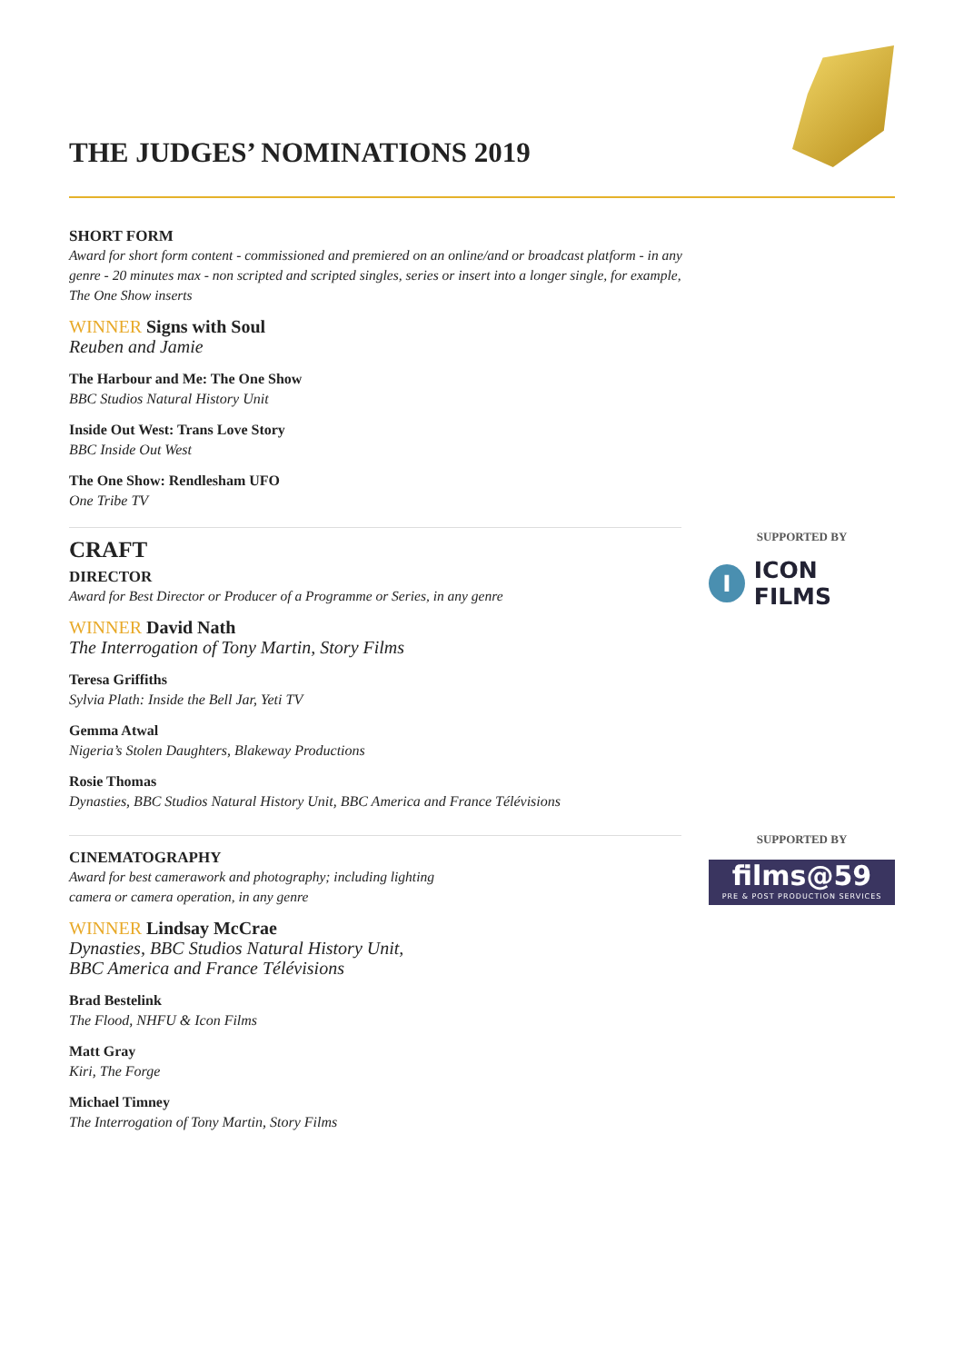THE JUDGES’ NOMINATIONS 2019
SHORT FORM
Award for short form content - commissioned and premiered on an online/and or broadcast platform - in any genre - 20 minutes max - non scripted and scripted singles, series or insert into a longer single, for example, The One Show inserts
WINNER Signs with Soul
Reuben and Jamie
The Harbour and Me: The One Show
BBC Studios Natural History Unit
Inside Out West: Trans Love Story
BBC Inside Out West
The One Show: Rendlesham UFO
One Tribe TV
CRAFT
DIRECTOR
Award for Best Director or Producer of a Programme or Series, in any genre
WINNER David Nath
The Interrogation of Tony Martin, Story Films
Teresa Griffiths
Sylvia Plath: Inside the Bell Jar, Yeti TV
Gemma Atwal
Nigeria’s Stolen Daughters, Blakeway Productions
Rosie Thomas
Dynasties, BBC Studios Natural History Unit, BBC America and France Télévisions
CINEMATOGRAPHY
Award for best camerawork and photography; including lighting
camera or camera operation, in any genre
WINNER Lindsay McCrae
Dynasties, BBC Studios Natural History Unit,
BBC America and France Télévisions
Brad Bestelink
The Flood, NHFU & Icon Films
Matt Gray
Kiri, The Forge
Michael Timney
The Interrogation of Tony Martin, Story Films
SUPPORTED BY
I ICON FILMS
SUPPORTED BY
films@59
PRE & POST PRODUCTION SERVICES